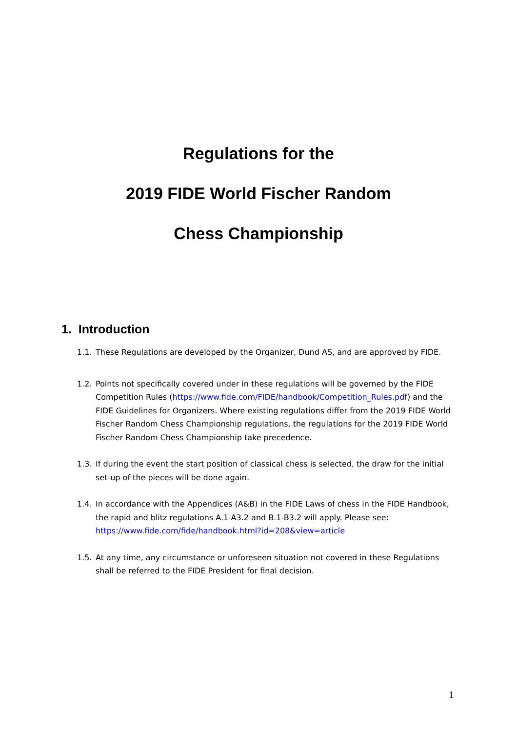Regulations for the
2019 FIDE World Fischer Random
Chess Championship
1. Introduction
1.1. These Regulations are developed by the Organizer, Dund AS, and are approved by FIDE.
1.2. Points not specifically covered under in these regulations will be governed by the FIDE Competition Rules (https://www.fide.com/FIDE/handbook/Competition_Rules.pdf) and the FIDE Guidelines for Organizers. Where existing regulations differ from the 2019 FIDE World Fischer Random Chess Championship regulations, the regulations for the 2019 FIDE World Fischer Random Chess Championship take precedence.
1.3. If during the event the start position of classical chess is selected, the draw for the initial set-up of the pieces will be done again.
1.4. In accordance with the Appendices (A&B) in the FIDE Laws of chess in the FIDE Handbook, the rapid and blitz regulations A.1-A3.2 and B.1-B3.2 will apply. Please see: https://www.fide.com/fide/handbook.html?id=208&view=article
1.5. At any time, any circumstance or unforeseen situation not covered in these Regulations shall be referred to the FIDE President for final decision.
1